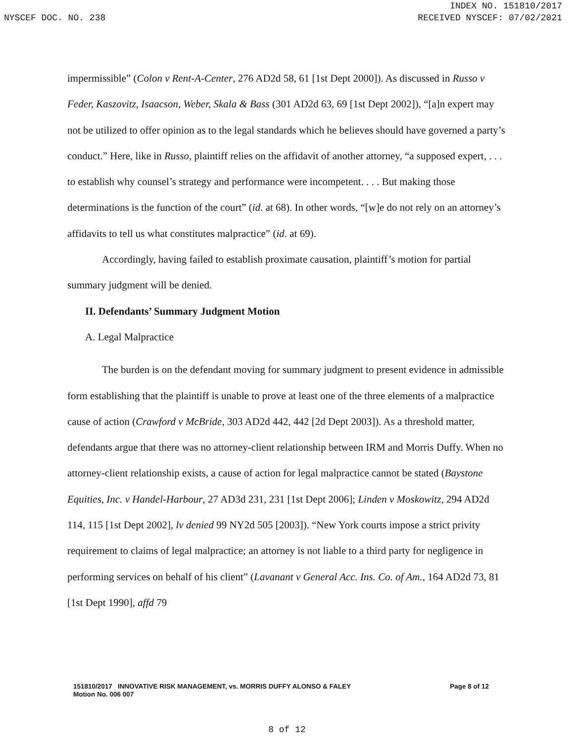INDEX NO. 151810/2017
NYSCEF DOC. NO. 238 RECEIVED NYSCEF: 07/02/2021
impermissible” (Colon v Rent-A-Center, 276 AD2d 58, 61 [1st Dept 2000]). As discussed in Russo v Feder, Kaszovitz, Isaacson, Weber, Skala & Bass (301 AD2d 63, 69 [1st Dept 2002]), “[a]n expert may not be utilized to offer opinion as to the legal standards which he believes should have governed a party’s conduct.” Here, like in Russo, plaintiff relies on the affidavit of another attorney, “a supposed expert, . . . to establish why counsel’s strategy and performance were incompetent. . . . But making those determinations is the function of the court” (id. at 68). In other words, “[w]e do not rely on an attorney’s affidavits to tell us what constitutes malpractice” (id. at 69).
Accordingly, having failed to establish proximate causation, plaintiff’s motion for partial summary judgment will be denied.
II. Defendants’ Summary Judgment Motion
A. Legal Malpractice
The burden is on the defendant moving for summary judgment to present evidence in admissible form establishing that the plaintiff is unable to prove at least one of the three elements of a malpractice cause of action (Crawford v McBride, 303 AD2d 442, 442 [2d Dept 2003]). As a threshold matter, defendants argue that there was no attorney-client relationship between IRM and Morris Duffy. When no attorney-client relationship exists, a cause of action for legal malpractice cannot be stated (Baystone Equities, Inc. v Handel-Harbour, 27 AD3d 231, 231 [1st Dept 2006]; Linden v Moskowitz, 294 AD2d 114, 115 [1st Dept 2002], lv denied 99 NY2d 505 [2003]). “New York courts impose a strict privity requirement to claims of legal malpractice; an attorney is not liable to a third party for negligence in performing services on behalf of his client” (Lavanant v General Acc. Ins. Co. of Am., 164 AD2d 73, 81 [1st Dept 1990], affd 79
Page 8 of 12 151810/2017 INNOVATIVE RISK MANAGEMENT, vs. MORRIS DUFFY ALONSO & FALEY
Motion No. 006 007
8 of 12